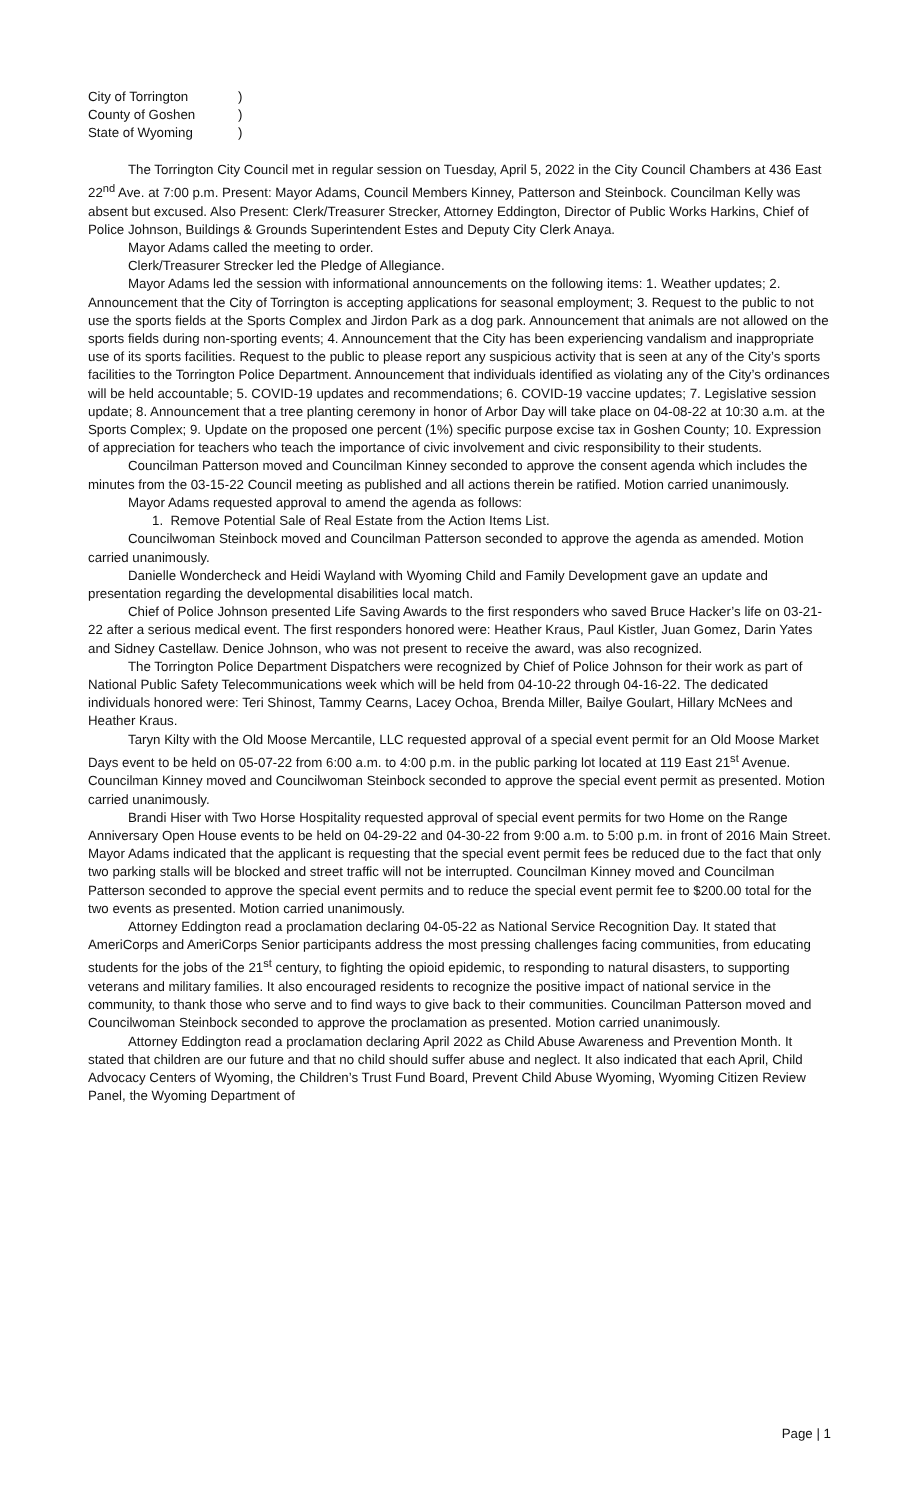City of Torrington)
County of Goshen)
State of Wyoming)
The Torrington City Council met in regular session on Tuesday, April 5, 2022 in the City Council Chambers at 436 East 22<sup>nd</sup> Ave. at 7:00 p.m. Present: Mayor Adams, Council Members Kinney, Patterson and Steinbock. Councilman Kelly was absent but excused. Also Present: Clerk/Treasurer Strecker, Attorney Eddington, Director of Public Works Harkins, Chief of Police Johnson, Buildings & Grounds Superintendent Estes and Deputy City Clerk Anaya.
Mayor Adams called the meeting to order.
Clerk/Treasurer Strecker led the Pledge of Allegiance.
Mayor Adams led the session with informational announcements on the following items: 1. Weather updates; 2. Announcement that the City of Torrington is accepting applications for seasonal employment; 3. Request to the public to not use the sports fields at the Sports Complex and Jirdon Park as a dog park. Announcement that animals are not allowed on the sports fields during non-sporting events; 4. Announcement that the City has been experiencing vandalism and inappropriate use of its sports facilities. Request to the public to please report any suspicious activity that is seen at any of the City’s sports facilities to the Torrington Police Department. Announcement that individuals identified as violating any of the City’s ordinances will be held accountable; 5. COVID-19 updates and recommendations; 6. COVID-19 vaccine updates; 7. Legislative session update; 8. Announcement that a tree planting ceremony in honor of Arbor Day will take place on 04-08-22 at 10:30 a.m. at the Sports Complex; 9. Update on the proposed one percent (1%) specific purpose excise tax in Goshen County; 10. Expression of appreciation for teachers who teach the importance of civic involvement and civic responsibility to their students.
Councilman Patterson moved and Councilman Kinney seconded to approve the consent agenda which includes the minutes from the 03-15-22 Council meeting as published and all actions therein be ratified. Motion carried unanimously.
Mayor Adams requested approval to amend the agenda as follows:
1. Remove Potential Sale of Real Estate from the Action Items List.
Councilwoman Steinbock moved and Councilman Patterson seconded to approve the agenda as amended. Motion carried unanimously.
Danielle Wondercheck and Heidi Wayland with Wyoming Child and Family Development gave an update and presentation regarding the developmental disabilities local match.
Chief of Police Johnson presented Life Saving Awards to the first responders who saved Bruce Hacker’s life on 03-21-22 after a serious medical event. The first responders honored were: Heather Kraus, Paul Kistler, Juan Gomez, Darin Yates and Sidney Castellaw. Denice Johnson, who was not present to receive the award, was also recognized.
The Torrington Police Department Dispatchers were recognized by Chief of Police Johnson for their work as part of National Public Safety Telecommunications week which will be held from 04-10-22 through 04-16-22. The dedicated individuals honored were: Teri Shinost, Tammy Cearns, Lacey Ochoa, Brenda Miller, Bailye Goulart, Hillary McNees and Heather Kraus.
Taryn Kilty with the Old Moose Mercantile, LLC requested approval of a special event permit for an Old Moose Market Days event to be held on 05-07-22 from 6:00 a.m. to 4:00 p.m. in the public parking lot located at 119 East 21<sup>st</sup> Avenue. Councilman Kinney moved and Councilwoman Steinbock seconded to approve the special event permit as presented. Motion carried unanimously.
Brandi Hiser with Two Horse Hospitality requested approval of special event permits for two Home on the Range Anniversary Open House events to be held on 04-29-22 and 04-30-22 from 9:00 a.m. to 5:00 p.m. in front of 2016 Main Street. Mayor Adams indicated that the applicant is requesting that the special event permit fees be reduced due to the fact that only two parking stalls will be blocked and street traffic will not be interrupted. Councilman Kinney moved and Councilman Patterson seconded to approve the special event permits and to reduce the special event permit fee to $200.00 total for the two events as presented. Motion carried unanimously.
Attorney Eddington read a proclamation declaring 04-05-22 as National Service Recognition Day. It stated that AmeriCorps and AmeriCorps Senior participants address the most pressing challenges facing communities, from educating students for the jobs of the 21<sup>st</sup> century, to fighting the opioid epidemic, to responding to natural disasters, to supporting veterans and military families. It also encouraged residents to recognize the positive impact of national service in the community, to thank those who serve and to find ways to give back to their communities. Councilman Patterson moved and Councilwoman Steinbock seconded to approve the proclamation as presented. Motion carried unanimously.
Attorney Eddington read a proclamation declaring April 2022 as Child Abuse Awareness and Prevention Month. It stated that children are our future and that no child should suffer abuse and neglect. It also indicated that each April, Child Advocacy Centers of Wyoming, the Children’s Trust Fund Board, Prevent Child Abuse Wyoming, Wyoming Citizen Review Panel, the Wyoming Department of
Page | 1